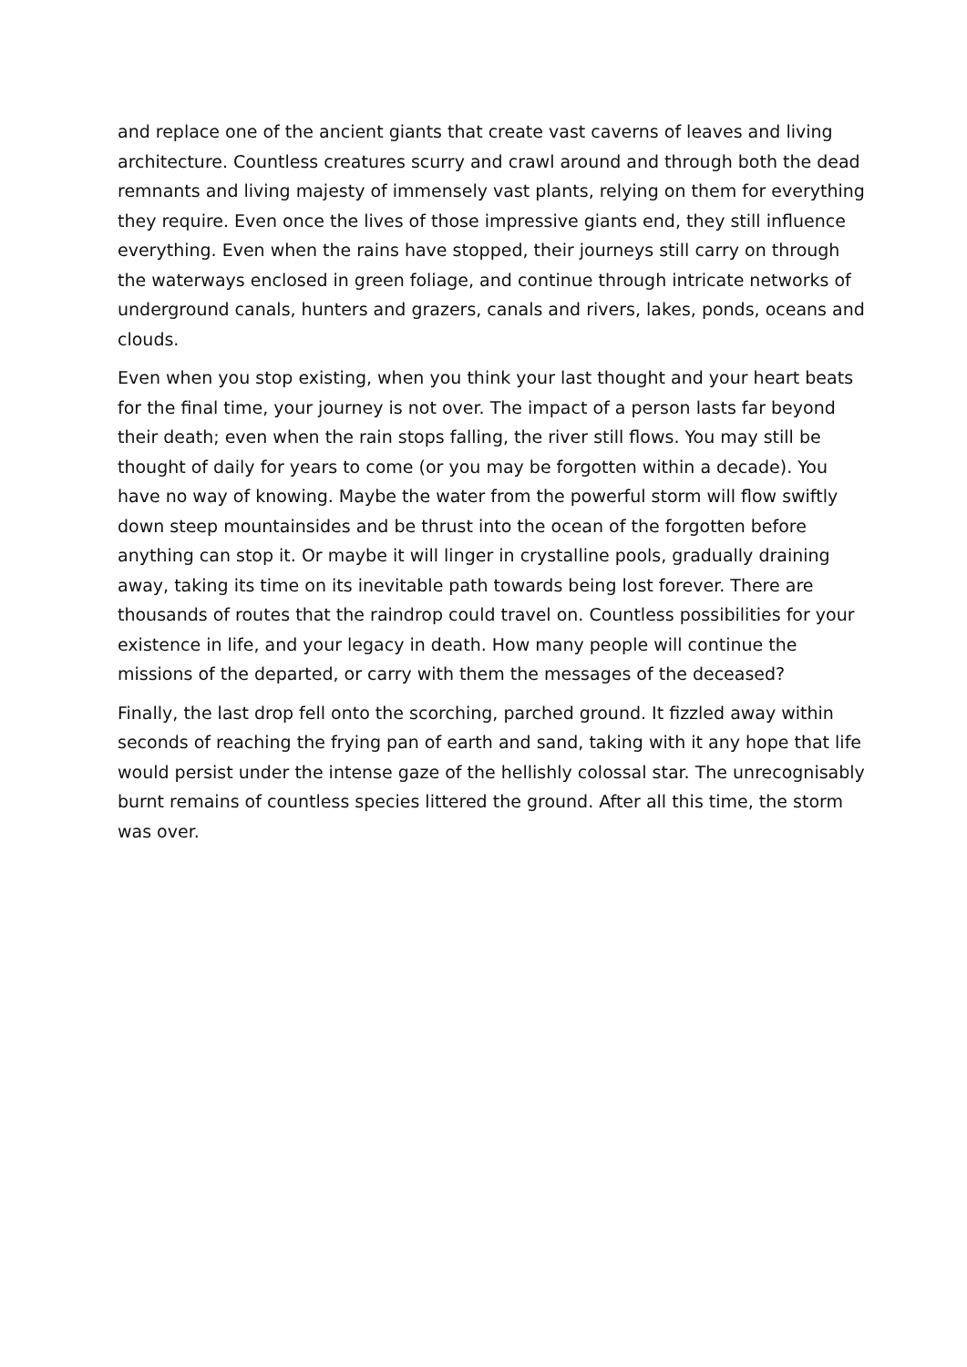and replace one of the ancient giants that create vast caverns of leaves and living architecture. Countless creatures scurry and crawl around and through both the dead remnants and living majesty of immensely vast plants, relying on them for everything they require. Even once the lives of those impressive giants end, they still influence everything. Even when the rains have stopped, their journeys still carry on through the waterways enclosed in green foliage, and continue through intricate networks of underground canals, hunters and grazers, canals and rivers, lakes, ponds, oceans and clouds.
Even when you stop existing, when you think your last thought and your heart beats for the final time, your journey is not over. The impact of a person lasts far beyond their death; even when the rain stops falling, the river still flows. You may still be thought of daily for years to come (or you may be forgotten within a decade). You have no way of knowing. Maybe the water from the powerful storm will flow swiftly down steep mountainsides and be thrust into the ocean of the forgotten before anything can stop it. Or maybe it will linger in crystalline pools, gradually draining away, taking its time on its inevitable path towards being lost forever. There are thousands of routes that the raindrop could travel on. Countless possibilities for your existence in life, and your legacy in death. How many people will continue the missions of the departed, or carry with them the messages of the deceased?
Finally, the last drop fell onto the scorching, parched ground. It fizzled away within seconds of reaching the frying pan of earth and sand, taking with it any hope that life would persist under the intense gaze of the hellishly colossal star. The unrecognisably burnt remains of countless species littered the ground. After all this time, the storm was over.